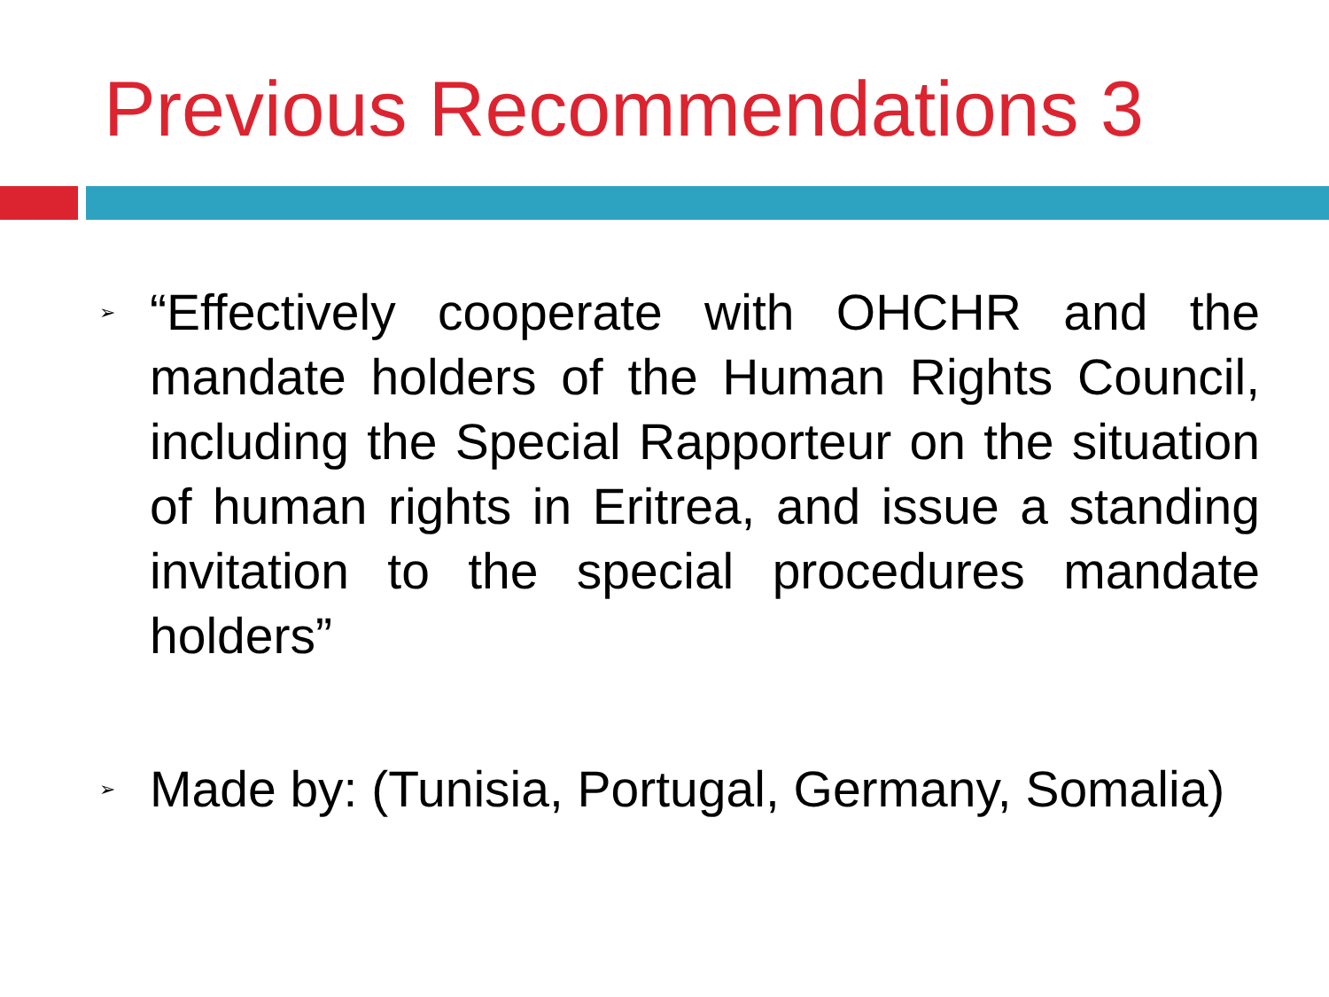Previous Recommendations 3
➢
“Effectively cooperate with OHCHR and the mandate holders of the Human Rights Council, including the Special Rapporteur on the situation of human rights in Eritrea, and issue a standing invitation to the special procedures mandate holders”
➢
Made by: (Tunisia, Portugal, Germany, Somalia)